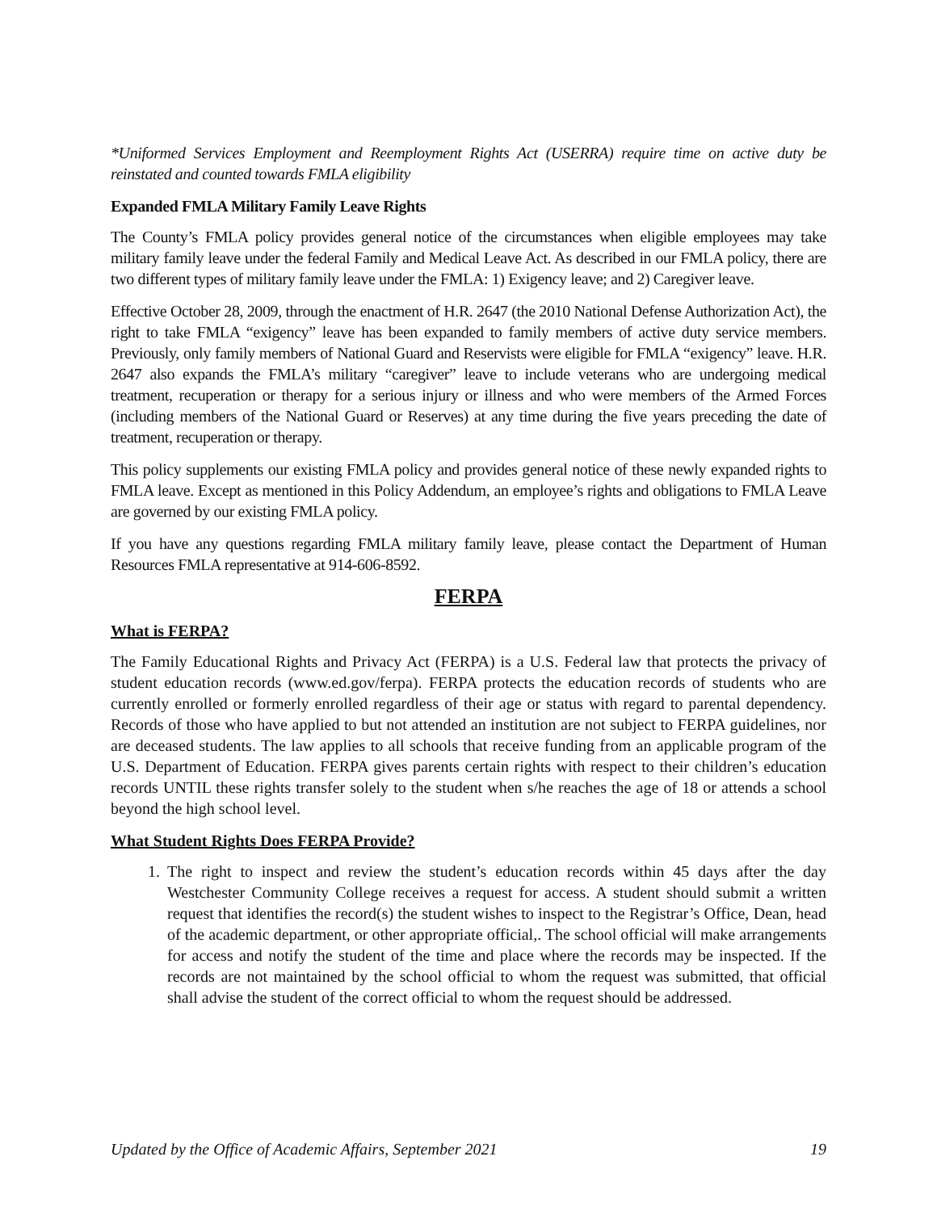*Uniformed Services Employment and Reemployment Rights Act (USERRA) require time on active duty be reinstated and counted towards FMLA eligibility
Expanded FMLA Military Family Leave Rights
The County’s FMLA policy provides general notice of the circumstances when eligible employees may take military family leave under the federal Family and Medical Leave Act. As described in our FMLA policy, there are two different types of military family leave under the FMLA: 1) Exigency leave; and 2) Caregiver leave.
Effective October 28, 2009, through the enactment of H.R. 2647 (the 2010 National Defense Authorization Act), the right to take FMLA “exigency” leave has been expanded to family members of active duty service members. Previously, only family members of National Guard and Reservists were eligible for FMLA “exigency” leave. H.R. 2647 also expands the FMLA’s military “caregiver” leave to include veterans who are undergoing medical treatment, recuperation or therapy for a serious injury or illness and who were members of the Armed Forces (including members of the National Guard or Reserves) at any time during the five years preceding the date of treatment, recuperation or therapy.
This policy supplements our existing FMLA policy and provides general notice of these newly expanded rights to FMLA leave. Except as mentioned in this Policy Addendum, an employee’s rights and obligations to FMLA Leave are governed by our existing FMLA policy.
If you have any questions regarding FMLA military family leave, please contact the Department of Human Resources FMLA representative at 914-606-8592.
FERPA
What is FERPA?
The Family Educational Rights and Privacy Act (FERPA) is a U.S. Federal law that protects the privacy of student education records (www.ed.gov/ferpa). FERPA protects the education records of students who are currently enrolled or formerly enrolled regardless of their age or status with regard to parental dependency. Records of those who have applied to but not attended an institution are not subject to FERPA guidelines, nor are deceased students. The law applies to all schools that receive funding from an applicable program of the U.S. Department of Education. FERPA gives parents certain rights with respect to their children’s education records UNTIL these rights transfer solely to the student when s/he reaches the age of 18 or attends a school beyond the high school level.
What Student Rights Does FERPA Provide?
1. The right to inspect and review the student’s education records within 45 days after the day Westchester Community College receives a request for access. A student should submit a written request that identifies the record(s) the student wishes to inspect to the Registrar’s Office, Dean, head of the academic department, or other appropriate official,. The school official will make arrangements for access and notify the student of the time and place where the records may be inspected. If the records are not maintained by the school official to whom the request was submitted, that official shall advise the student of the correct official to whom the request should be addressed.
Updated by the Office of Academic Affairs, September 2021 19